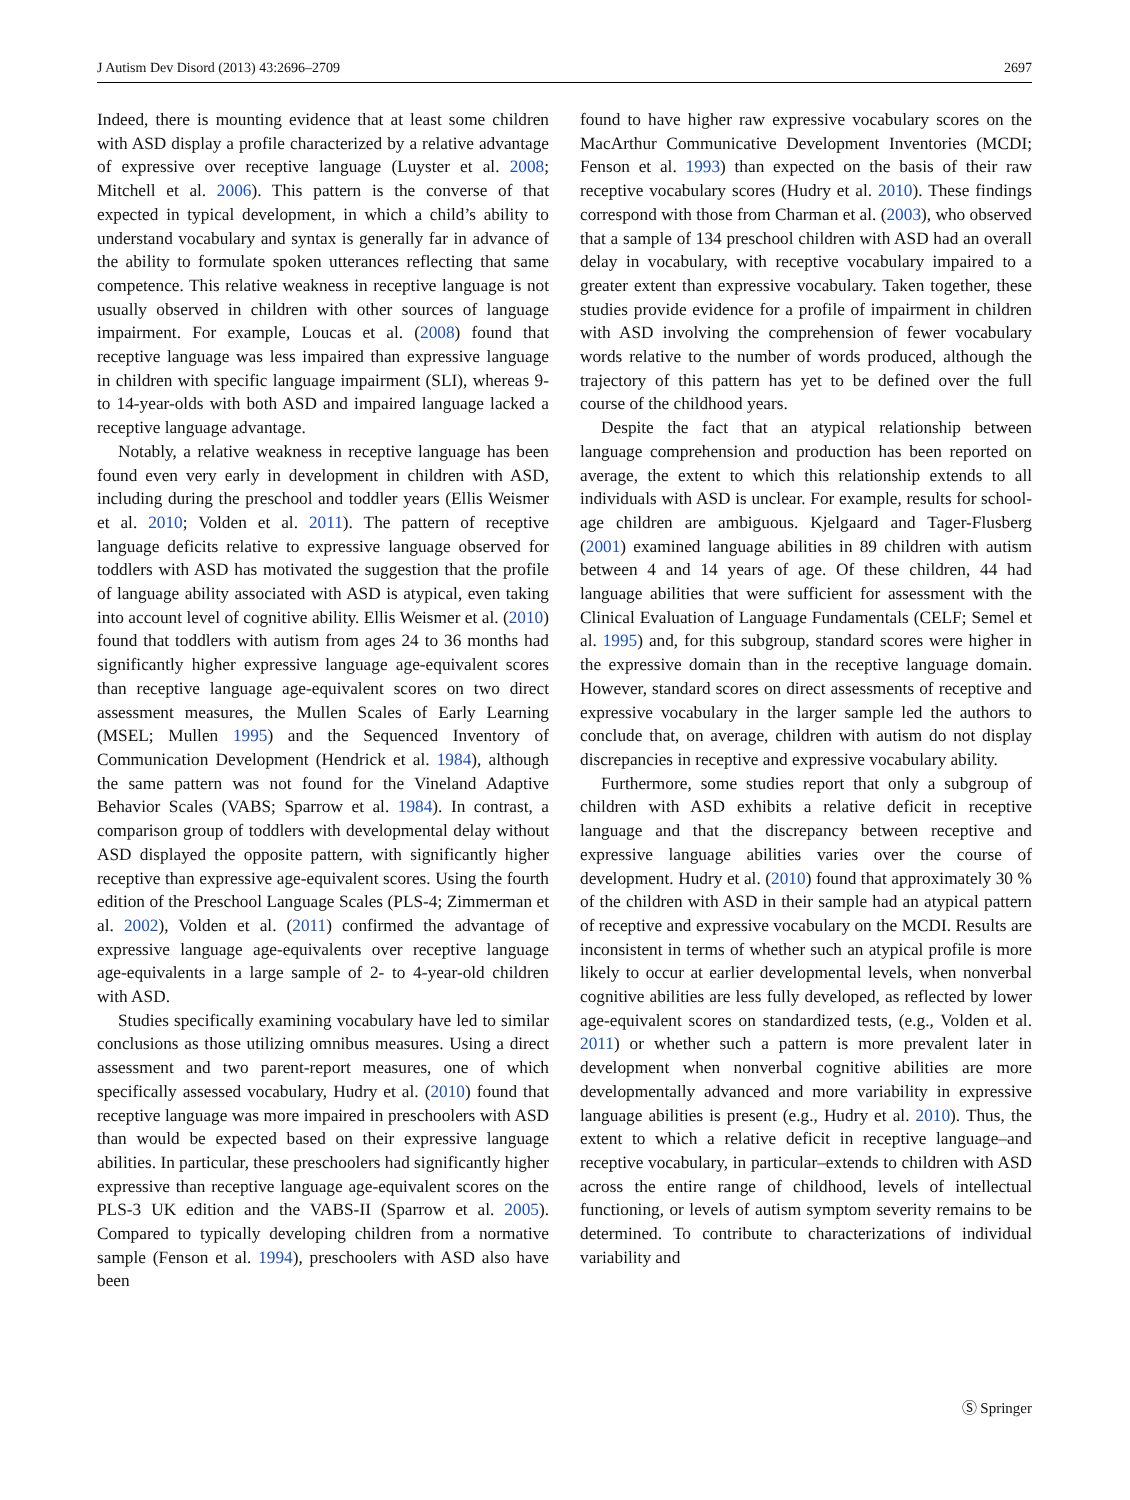J Autism Dev Disord (2013) 43:2696–2709 2697
Indeed, there is mounting evidence that at least some children with ASD display a profile characterized by a relative advantage of expressive over receptive language (Luyster et al. 2008; Mitchell et al. 2006). This pattern is the converse of that expected in typical development, in which a child’s ability to understand vocabulary and syntax is generally far in advance of the ability to formulate spoken utterances reflecting that same competence. This relative weakness in receptive language is not usually observed in children with other sources of language impairment. For example, Loucas et al. (2008) found that receptive language was less impaired than expressive language in children with specific language impairment (SLI), whereas 9- to 14-year-olds with both ASD and impaired language lacked a receptive language advantage.
Notably, a relative weakness in receptive language has been found even very early in development in children with ASD, including during the preschool and toddler years (Ellis Weismer et al. 2010; Volden et al. 2011). The pattern of receptive language deficits relative to expressive language observed for toddlers with ASD has motivated the suggestion that the profile of language ability associated with ASD is atypical, even taking into account level of cognitive ability. Ellis Weismer et al. (2010) found that toddlers with autism from ages 24 to 36 months had significantly higher expressive language age-equivalent scores than receptive language age-equivalent scores on two direct assessment measures, the Mullen Scales of Early Learning (MSEL; Mullen 1995) and the Sequenced Inventory of Communication Development (Hendrick et al. 1984), although the same pattern was not found for the Vineland Adaptive Behavior Scales (VABS; Sparrow et al. 1984). In contrast, a comparison group of toddlers with developmental delay without ASD displayed the opposite pattern, with significantly higher receptive than expressive age-equivalent scores. Using the fourth edition of the Preschool Language Scales (PLS-4; Zimmerman et al. 2002), Volden et al. (2011) confirmed the advantage of expressive language age-equivalents over receptive language age-equivalents in a large sample of 2- to 4-year-old children with ASD.
Studies specifically examining vocabulary have led to similar conclusions as those utilizing omnibus measures. Using a direct assessment and two parent-report measures, one of which specifically assessed vocabulary, Hudry et al. (2010) found that receptive language was more impaired in preschoolers with ASD than would be expected based on their expressive language abilities. In particular, these preschoolers had significantly higher expressive than receptive language age-equivalent scores on the PLS-3 UK edition and the VABS-II (Sparrow et al. 2005). Compared to typically developing children from a normative sample (Fenson et al. 1994), preschoolers with ASD also have been
found to have higher raw expressive vocabulary scores on the MacArthur Communicative Development Inventories (MCDI; Fenson et al. 1993) than expected on the basis of their raw receptive vocabulary scores (Hudry et al. 2010). These findings correspond with those from Charman et al. (2003), who observed that a sample of 134 preschool children with ASD had an overall delay in vocabulary, with receptive vocabulary impaired to a greater extent than expressive vocabulary. Taken together, these studies provide evidence for a profile of impairment in children with ASD involving the comprehension of fewer vocabulary words relative to the number of words produced, although the trajectory of this pattern has yet to be defined over the full course of the childhood years.
Despite the fact that an atypical relationship between language comprehension and production has been reported on average, the extent to which this relationship extends to all individuals with ASD is unclear. For example, results for school-age children are ambiguous. Kjelgaard and Tager-Flusberg (2001) examined language abilities in 89 children with autism between 4 and 14 years of age. Of these children, 44 had language abilities that were sufficient for assessment with the Clinical Evaluation of Language Fundamentals (CELF; Semel et al. 1995) and, for this subgroup, standard scores were higher in the expressive domain than in the receptive language domain. However, standard scores on direct assessments of receptive and expressive vocabulary in the larger sample led the authors to conclude that, on average, children with autism do not display discrepancies in receptive and expressive vocabulary ability.
Furthermore, some studies report that only a subgroup of children with ASD exhibits a relative deficit in receptive language and that the discrepancy between receptive and expressive language abilities varies over the course of development. Hudry et al. (2010) found that approximately 30 % of the children with ASD in their sample had an atypical pattern of receptive and expressive vocabulary on the MCDI. Results are inconsistent in terms of whether such an atypical profile is more likely to occur at earlier developmental levels, when nonverbal cognitive abilities are less fully developed, as reflected by lower age-equivalent scores on standardized tests, (e.g., Volden et al. 2011) or whether such a pattern is more prevalent later in development when nonverbal cognitive abilities are more developmentally advanced and more variability in expressive language abilities is present (e.g., Hudry et al. 2010). Thus, the extent to which a relative deficit in receptive language–and receptive vocabulary, in particular–extends to children with ASD across the entire range of childhood, levels of intellectual functioning, or levels of autism symptom severity remains to be determined. To contribute to characterizations of individual variability and
Ⓢ Springer